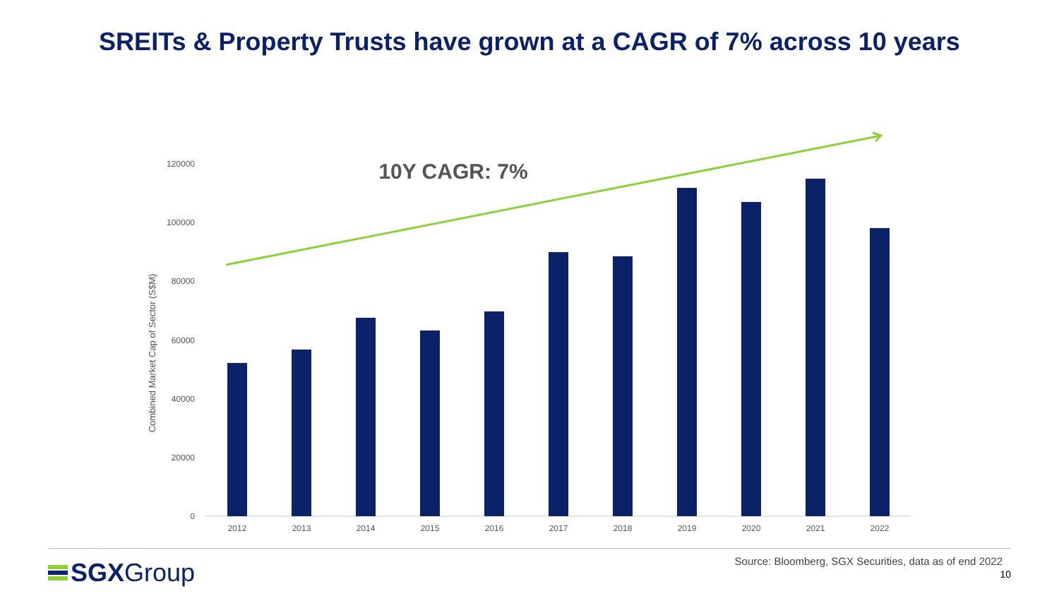SREITs & Property Trusts have grown at a CAGR of 7% across 10 years
Combined Market Cap of Sector (S$M)
120000
100000
80000
60000
40000
20000
0
2012
2013
2014
2015
2016
2017
2018
2019
2020
2021
2022
10Y CAGR: 7%
SGX Group
Source: Bloomberg, SGX Securities, data as of end 2022
10